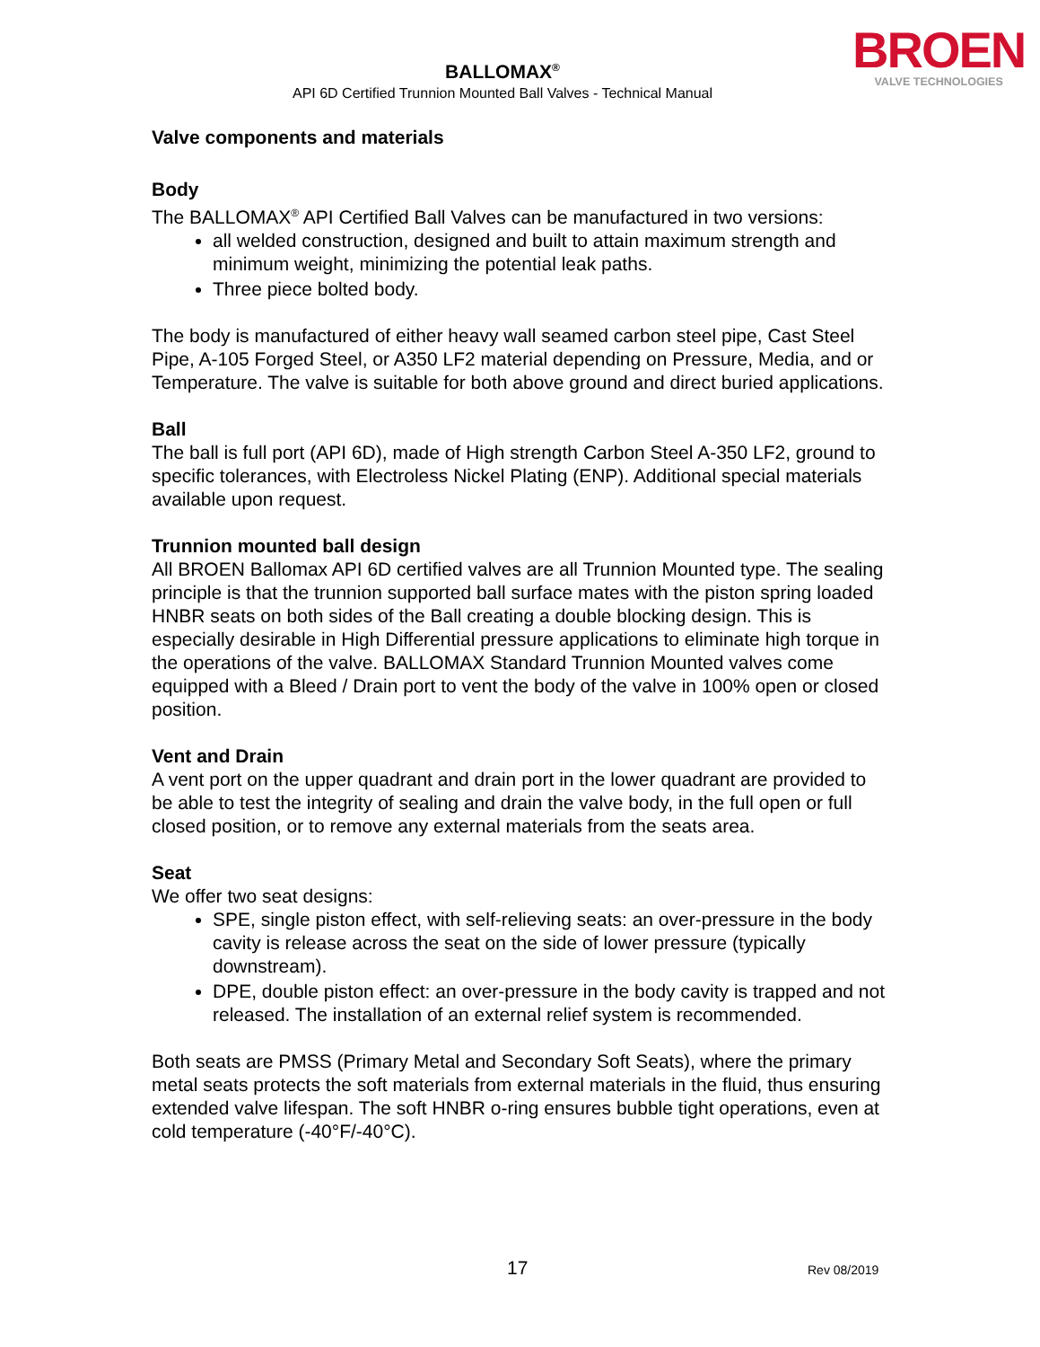BALLOMAX<sup>®</sup>
API 6D Certified Trunnion Mounted Ball Valves - Technical Manual
BROEN
VALVE TECHNOLOGIES
Valve components and materials
Body
The BALLOMAX<sup>®</sup> API Certified Ball Valves can be manufactured in two versions:
all welded construction, designed and built to attain maximum strength and minimum weight, minimizing the potential leak paths.
Three piece bolted body.
The body is manufactured of either heavy wall seamed carbon steel pipe, Cast Steel Pipe, A-105 Forged Steel, or A350 LF2 material depending on Pressure, Media, and or Temperature. The valve is suitable for both above ground and direct buried applications.
Ball
The ball is full port (API 6D), made of High strength Carbon Steel A-350 LF2, ground to specific tolerances, with Electroless Nickel Plating (ENP). Additional special materials available upon request.
Trunnion mounted ball design
All BROEN Ballomax API 6D certified valves are all Trunnion Mounted type. The sealing principle is that the trunnion supported ball surface mates with the piston spring loaded HNBR seats on both sides of the Ball creating a double blocking design. This is especially desirable in High Differential pressure applications to eliminate high torque in the operations of the valve. BALLOMAX Standard Trunnion Mounted valves come equipped with a Bleed / Drain port to vent the body of the valve in 100% open or closed position.
Vent and Drain
A vent port on the upper quadrant and drain port in the lower quadrant are provided to be able to test the integrity of sealing and drain the valve body, in the full open or full closed position, or to remove any external materials from the seats area.
Seat
We offer two seat designs:
SPE, single piston effect, with self-relieving seats: an over-pressure in the body cavity is release across the seat on the side of lower pressure (typically downstream).
DPE, double piston effect: an over-pressure in the body cavity is trapped and not released. The installation of an external relief system is recommended.
Both seats are PMSS (Primary Metal and Secondary Soft Seats), where the primary metal seats protects the soft materials from external materials in the fluid, thus ensuring extended valve lifespan. The soft HNBR o-ring ensures bubble tight operations, even at cold temperature (-40°F/-40°C).
17 Rev 08/2019